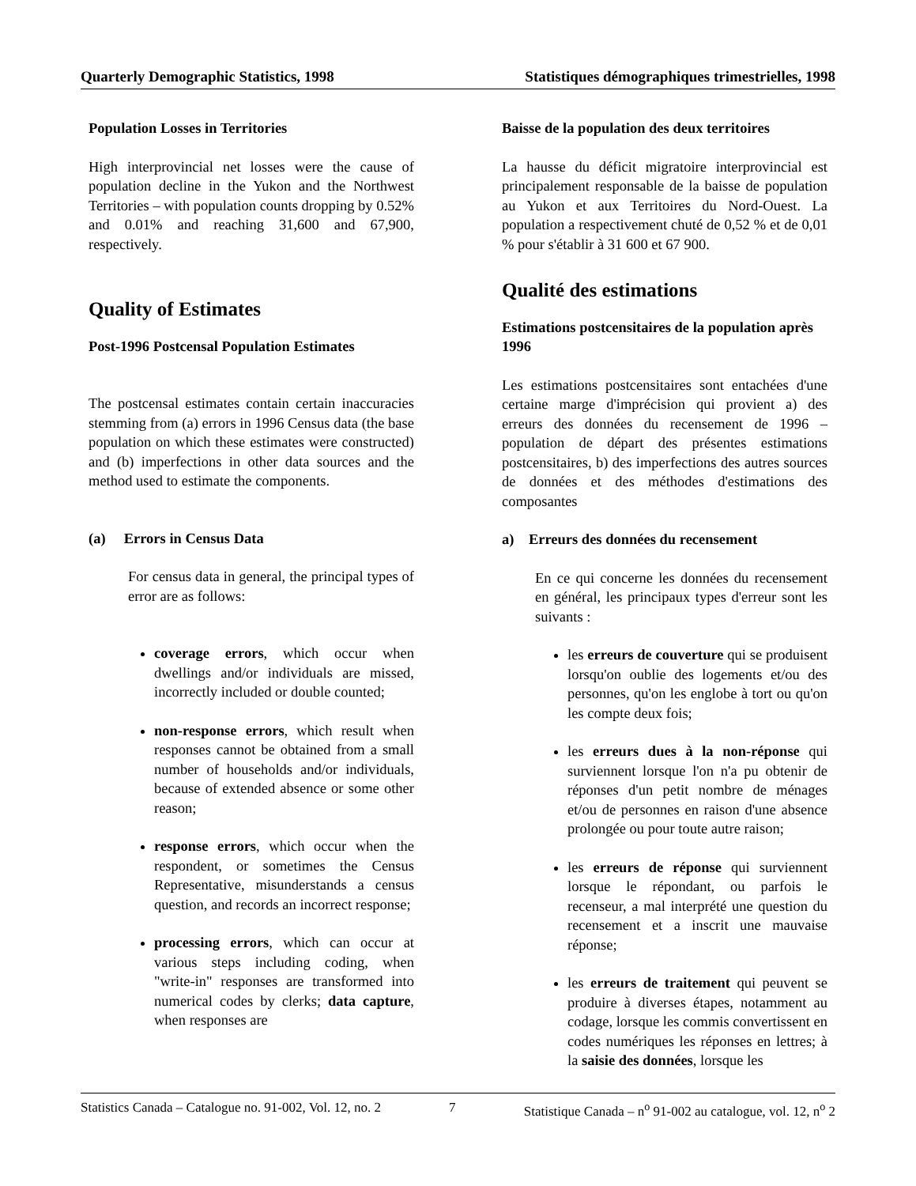Quarterly Demographic Statistics, 1998 Statistiques démographiques trimestrielles, 1998
Population Losses in Territories
High interprovincial net losses were the cause of population decline in the Yukon and the Northwest Territories – with population counts dropping by 0.52% and 0.01% and reaching 31,600 and 67,900, respectively.
Quality of Estimates
Post-1996 Postcensal Population Estimates
The postcensal estimates contain certain inaccuracies stemming from (a) errors in 1996 Census data (the base population on which these estimates were constructed) and (b) imperfections in other data sources and the method used to estimate the components.
(a) Errors in Census Data
For census data in general, the principal types of error are as follows:
coverage errors, which occur when dwellings and/or individuals are missed, incorrectly included or double counted;
non-response errors, which result when responses cannot be obtained from a small number of households and/or individuals, because of extended absence or some other reason;
response errors, which occur when the respondent, or sometimes the Census Representative, misunderstands a census question, and records an incorrect response;
processing errors, which can occur at various steps including coding, when "write-in" responses are transformed into numerical codes by clerks; data capture, when responses are
Baisse de la population des deux territoires
La hausse du déficit migratoire interprovincial est principalement responsable de la baisse de population au Yukon et aux Territoires du Nord-Ouest. La population a respectivement chuté de 0,52 % et de 0,01 % pour s'établir à 31 600 et 67 900.
Qualité des estimations
Estimations postcensitaires de la population après 1996
Les estimations postcensitaires sont entachées d'une certaine marge d'imprécision qui provient a) des erreurs des données du recensement de 1996 – population de départ des présentes estimations postcensitaires, b) des imperfections des autres sources de données et des méthodes d'estimations des composantes
a) Erreurs des données du recensement
En ce qui concerne les données du recensement en général, les principaux types d'erreur sont les suivants :
les erreurs de couverture qui se produisent lorsqu'on oublie des logements et/ou des personnes, qu'on les englobe à tort ou qu'on les compte deux fois;
les erreurs dues à la non-réponse qui surviennent lorsque l'on n'a pu obtenir de réponses d'un petit nombre de ménages et/ou de personnes en raison d'une absence prolongée ou pour toute autre raison;
les erreurs de réponse qui surviennent lorsque le répondant, ou parfois le recenseur, a mal interprété une question du recensement et a inscrit une mauvaise réponse;
les erreurs de traitement qui peuvent se produire à diverses étapes, notamment au codage, lorsque les commis convertissent en codes numériques les réponses en lettres; à la saisie des données, lorsque les
Statistics Canada – Catalogue no. 91-002, Vol. 12, no. 2 7 Statistique Canada – n<sup>o</sup> 91-002 au catalogue, vol. 12, n<sup>o</sup> 2